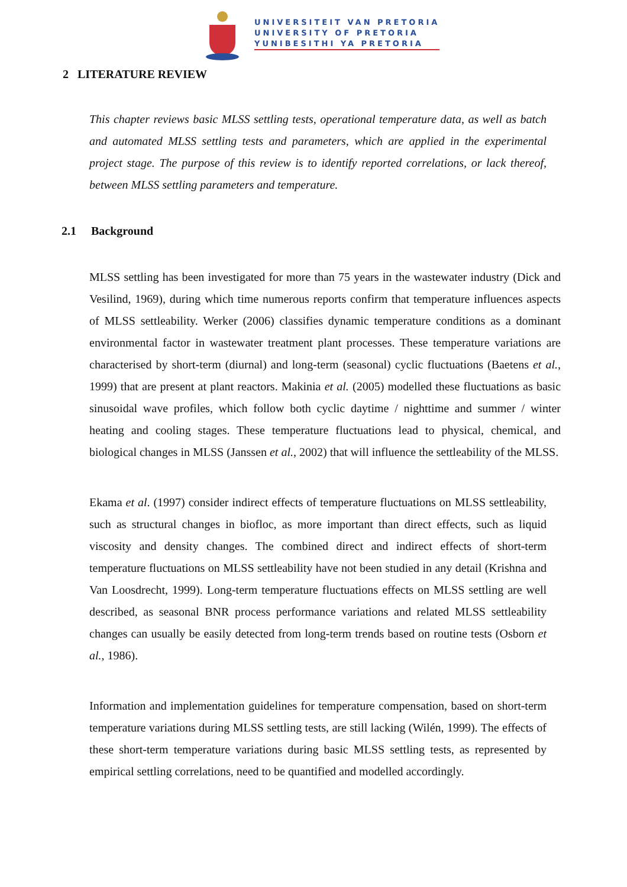UNIVERSITEIT VAN PRETORIA
UNIVERSITY OF PRETORIA
YUNIBESITHI YA PRETORIA
2 LITERATURE REVIEW
This chapter reviews basic MLSS settling tests, operational temperature data, as well as batch and automated MLSS settling tests and parameters, which are applied in the experimental project stage. The purpose of this review is to identify reported correlations, or lack thereof, between MLSS settling parameters and temperature.
2.1 Background
MLSS settling has been investigated for more than 75 years in the wastewater industry (Dick and Vesilind, 1969), during which time numerous reports confirm that temperature influences aspects of MLSS settleability. Werker (2006) classifies dynamic temperature conditions as a dominant environmental factor in wastewater treatment plant processes. These temperature variations are characterised by short-term (diurnal) and long-term (seasonal) cyclic fluctuations (Baetens et al., 1999) that are present at plant reactors. Makinia et al. (2005) modelled these fluctuations as basic sinusoidal wave profiles, which follow both cyclic daytime / nighttime and summer / winter heating and cooling stages. These temperature fluctuations lead to physical, chemical, and biological changes in MLSS (Janssen et al., 2002) that will influence the settleability of the MLSS.
Ekama et al. (1997) consider indirect effects of temperature fluctuations on MLSS settleability, such as structural changes in biofloc, as more important than direct effects, such as liquid viscosity and density changes. The combined direct and indirect effects of short-term temperature fluctuations on MLSS settleability have not been studied in any detail (Krishna and Van Loosdrecht, 1999). Long-term temperature fluctuations effects on MLSS settling are well described, as seasonal BNR process performance variations and related MLSS settleability changes can usually be easily detected from long-term trends based on routine tests (Osborn et al., 1986).
Information and implementation guidelines for temperature compensation, based on short-term temperature variations during MLSS settling tests, are still lacking (Wilén, 1999). The effects of these short-term temperature variations during basic MLSS settling tests, as represented by empirical settling correlations, need to be quantified and modelled accordingly.